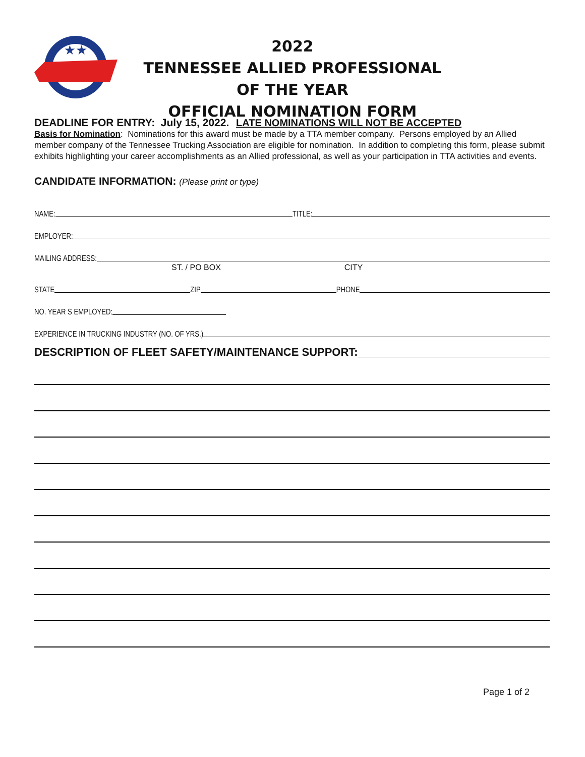★★
2022
TENNESSEE ALLIED PROFESSIONAL
OF THE YEAR
OFFICIAL NOMINATION FORM
DEADLINE FOR ENTRY: July 15, 2022. LATE NOMINATIONS WILL NOT BE ACCEPTED
Basis for Nomination: Nominations for this award must be made by a TTA member company. Persons employed by an Allied member company of the Tennessee Trucking Association are eligible for nomination. In addition to completing this form, please submit exhibits highlighting your career accomplishments as an Allied professional, as well as your participation in TTA activities and events.
CANDIDATE INFORMATION: (Please print or type)
NAME: TITLE:
EMPLOYER:
MAILING ADDRESS:
ST. / PO BOX CITY
STATE ZIP PHONE
NO. YEAR S EMPLOYED:
EXPERIENCE IN TRUCKING INDUSTRY (NO. OF YRS.)
DESCRIPTION OF FLEET SAFETY/MAINTENANCE SUPPORT:
Page 1 of 2